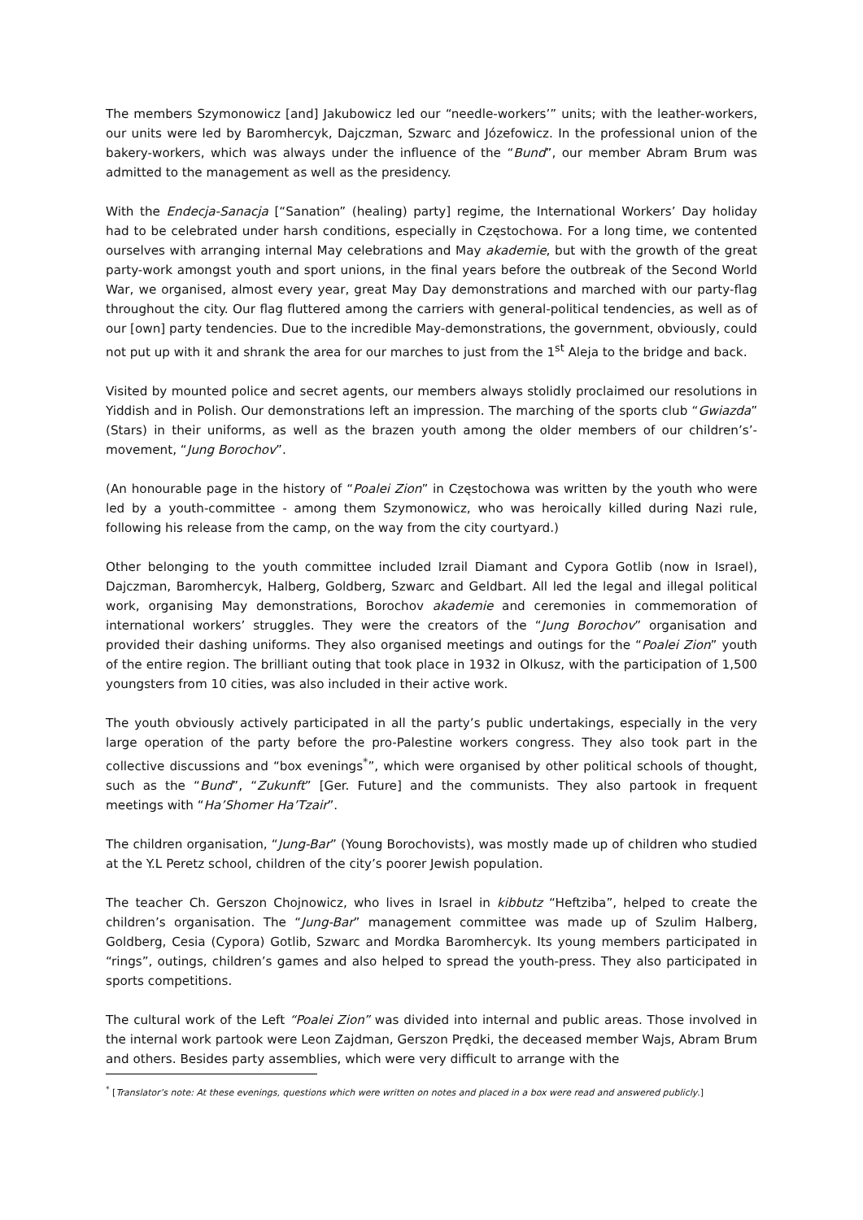The members Szymonowicz [and] Jakubowicz led our “needle-workers’” units; with the leather-workers, our units were led by Baromhercyk, Dajczman, Szwarc and Józefowicz. In the professional union of the bakery-workers, which was always under the influence of the “Bund”, our member Abram Brum was admitted to the management as well as the presidency.
With the Endecja-Sanacja [“Sanation” (healing) party] regime, the International Workers’ Day holiday had to be celebrated under harsh conditions, especially in Częstochowa. For a long time, we contented ourselves with arranging internal May celebrations and May akademie, but with the growth of the great party-work amongst youth and sport unions, in the final years before the outbreak of the Second World War, we organised, almost every year, great May Day demonstrations and marched with our party-flag throughout the city. Our flag fluttered among the carriers with general-political tendencies, as well as of our [own] party tendencies. Due to the incredible May-demonstrations, the government, obviously, could not put up with it and shrank the area for our marches to just from the 1<sup>st</sup> Aleja to the bridge and back.
Visited by mounted police and secret agents, our members always stolidly proclaimed our resolutions in Yiddish and in Polish. Our demonstrations left an impression. The marching of the sports club “Gwiazda” (Stars) in their uniforms, as well as the brazen youth among the older members of our children’s’-movement, “Jung Borochov”.
(An honourable page in the history of “Poalei Zion” in Częstochowa was written by the youth who were led by a youth-committee - among them Szymonowicz, who was heroically killed during Nazi rule, following his release from the camp, on the way from the city courtyard.)
Other belonging to the youth committee included Izrail Diamant and Cypora Gotlib (now in Israel), Dajczman, Baromhercyk, Halberg, Goldberg, Szwarc and Geldbart. All led the legal and illegal political work, organising May demonstrations, Borochov akademie and ceremonies in commemoration of international workers’ struggles. They were the creators of the “Jung Borochov” organisation and provided their dashing uniforms. They also organised meetings and outings for the “Poalei Zion” youth of the entire region. The brilliant outing that took place in 1932 in Olkusz, with the participation of 1,500 youngsters from 10 cities, was also included in their active work.
The youth obviously actively participated in all the party’s public undertakings, especially in the very large operation of the party before the pro-Palestine workers congress. They also took part in the collective discussions and “box evenings<sup>*</sup>”, which were organised by other political schools of thought, such as the “Bund”, “Zukunft” [Ger. Future] and the communists. They also partook in frequent meetings with “Ha’Shomer Ha’Tzair”.
The children organisation, “Jung-Bar” (Young Borochovists), was mostly made up of children who studied at the Y.L Peretz school, children of the city’s poorer Jewish population.
The teacher Ch. Gerszon Chojnowicz, who lives in Israel in kibbutz “Heftziba”, helped to create the children’s organisation. The “Jung-Bar” management committee was made up of Szulim Halberg, Goldberg, Cesia (Cypora) Gotlib, Szwarc and Mordka Baromhercyk. Its young members participated in “rings”, outings, children’s games and also helped to spread the youth-press. They also participated in sports competitions.
The cultural work of the Left “Poalei Zion” was divided into internal and public areas. Those involved in the internal work partook were Leon Zajdman, Gerszon Prędki, the deceased member Wajs, Abram Brum and others. Besides party assemblies, which were very difficult to arrange with the
<sup>*</sup> [Translator’s note: At these evenings, questions which were written on notes and placed in a box were read and answered publicly.]